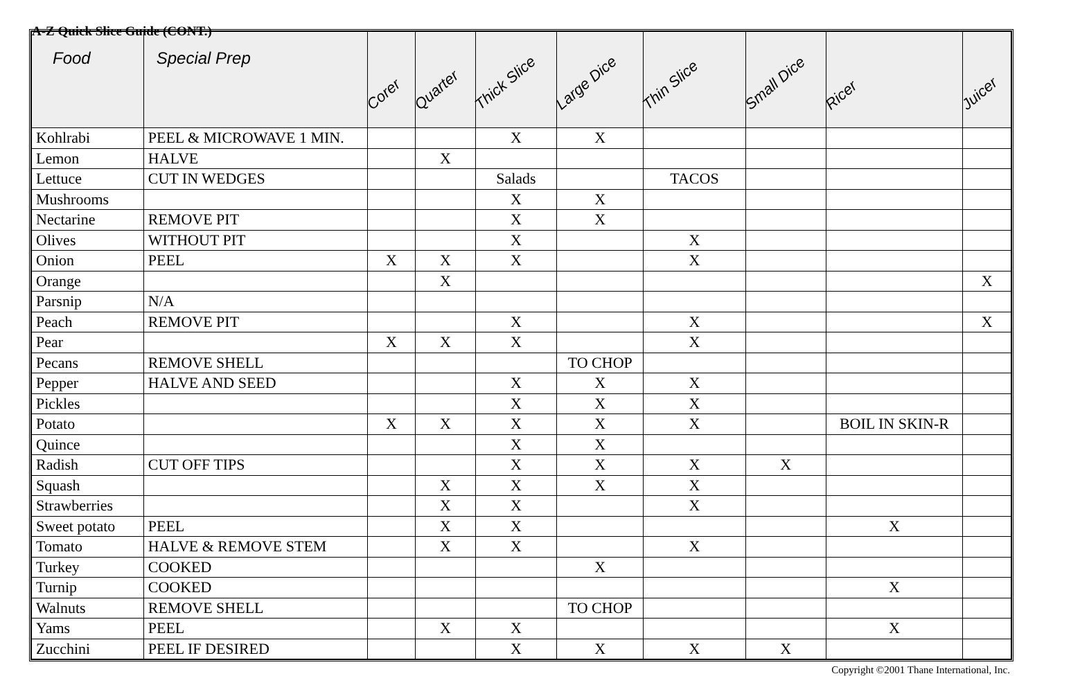A-Z Quick Slice Guide (CONT.)
| Food | Special Prep | Corer | Quarter | Thick Slice | Large Dice | Thin Slice | Small Dice | Ricer | Juicer |
| --- | --- | --- | --- | --- | --- | --- | --- | --- | --- |
| Kohlrabi | PEEL & MICROWAVE 1 MIN. | | | X | X | | | | |
| Lemon | HALVE | | X | | | | | | |
| Lettuce | CUT IN WEDGES | | | Salads | | TACOS | | | |
| Mushrooms | | | | X | X | | | | |
| Nectarine | REMOVE PIT | | | X | X | | | | |
| Olives | WITHOUT PIT | | | X | | X | | | |
| Onion | PEEL | X | X | X | | X | | | |
| Orange | | | X | | | | | | X |
| Parsnip | N/A | | | | | | | | |
| Peach | REMOVE PIT | | | X | | X | | | X |
| Pear | | X | X | X | | X | | | |
| Pecans | REMOVE SHELL | | | | TO CHOP | | | | |
| Pepper | HALVE AND SEED | | | X | X | X | | | |
| Pickles | | | | X | X | X | | | |
| Potato | | X | X | X | X | X | | BOIL IN SKIN-R | |
| Quince | | | | X | X | | | | |
| Radish | CUT OFF TIPS | | | X | X | X | X | | |
| Squash | | | X | X | X | X | | | |
| Strawberries | | | X | X | | X | | | |
| Sweet potato | PEEL | | X | X | | | | X | |
| Tomato | HALVE & REMOVE STEM | | X | X | | X | | | |
| Turkey | COOKED | | | | X | | | | |
| Turnip | COOKED | | | | | | | X | |
| Walnuts | REMOVE SHELL | | | | TO CHOP | | | | |
| Yams | PEEL | | X | X | | | | X | |
| Zucchini | PEEL IF DESIRED | | | X | X | X | X | | |
Copyright ©2001 Thane International, Inc.